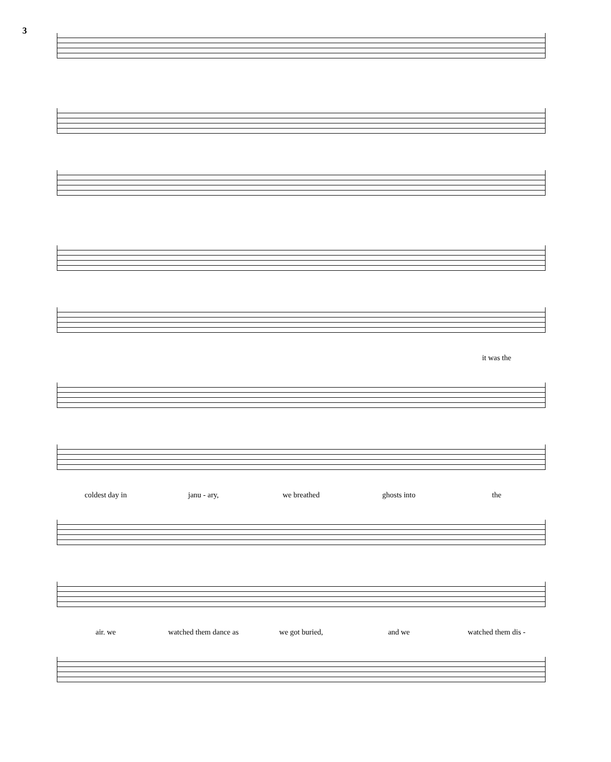3
it was the
coldest day in janu - ary, we breathed ghosts into the
air. we watched them dance as we got buried, and we watched them dis -